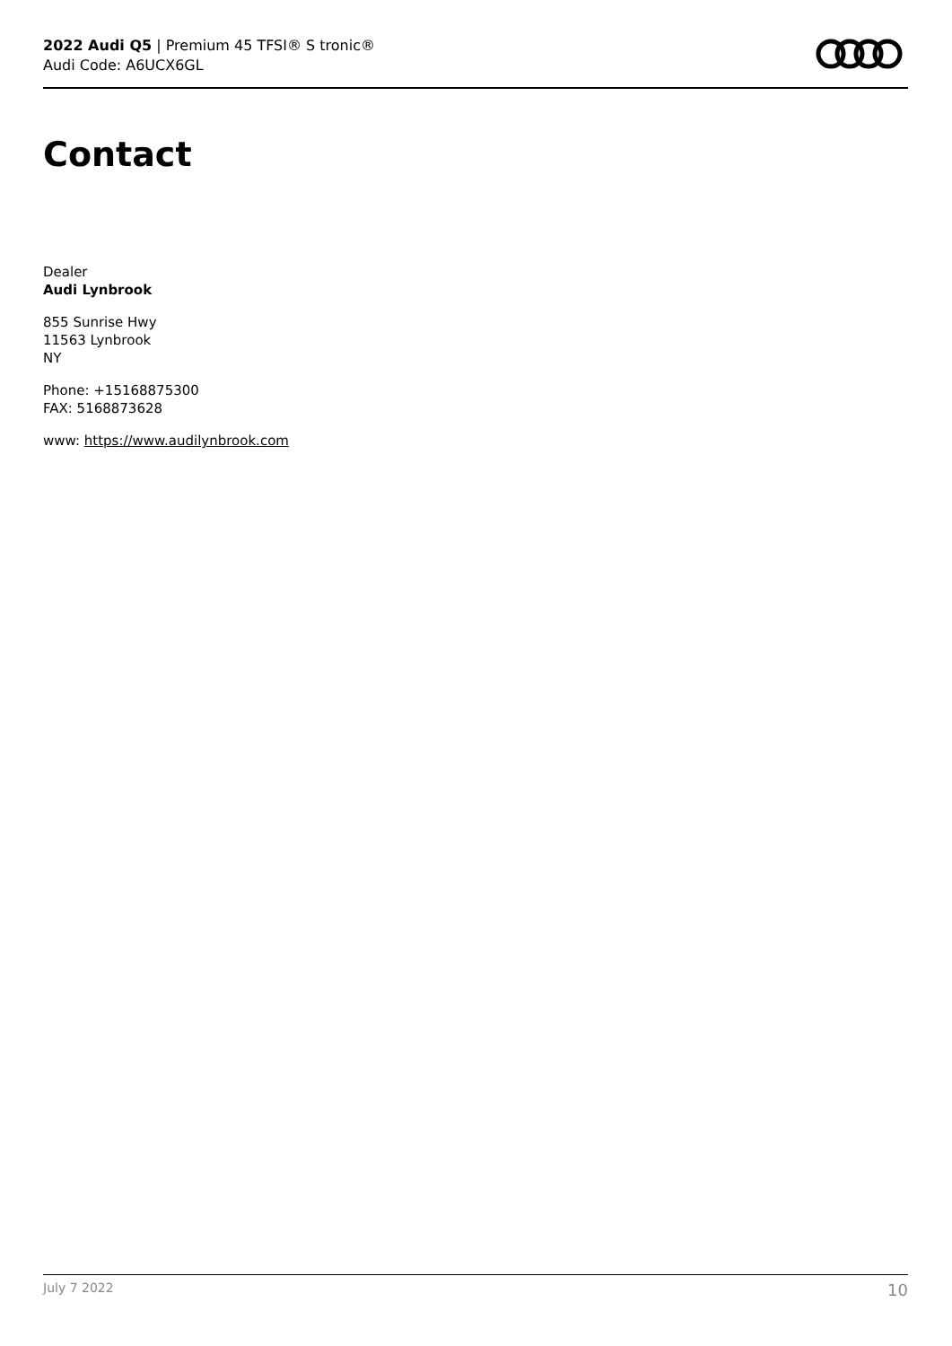2022 Audi Q5 | Premium 45 TFSI® S tronic®
Audi Code: A6UCX6GL
Contact
Dealer
Audi Lynbrook
855 Sunrise Hwy
11563 Lynbrook
NY
Phone: +15168875300
FAX: 5168873628
www: https://www.audilynbrook.com
July 7 2022 10